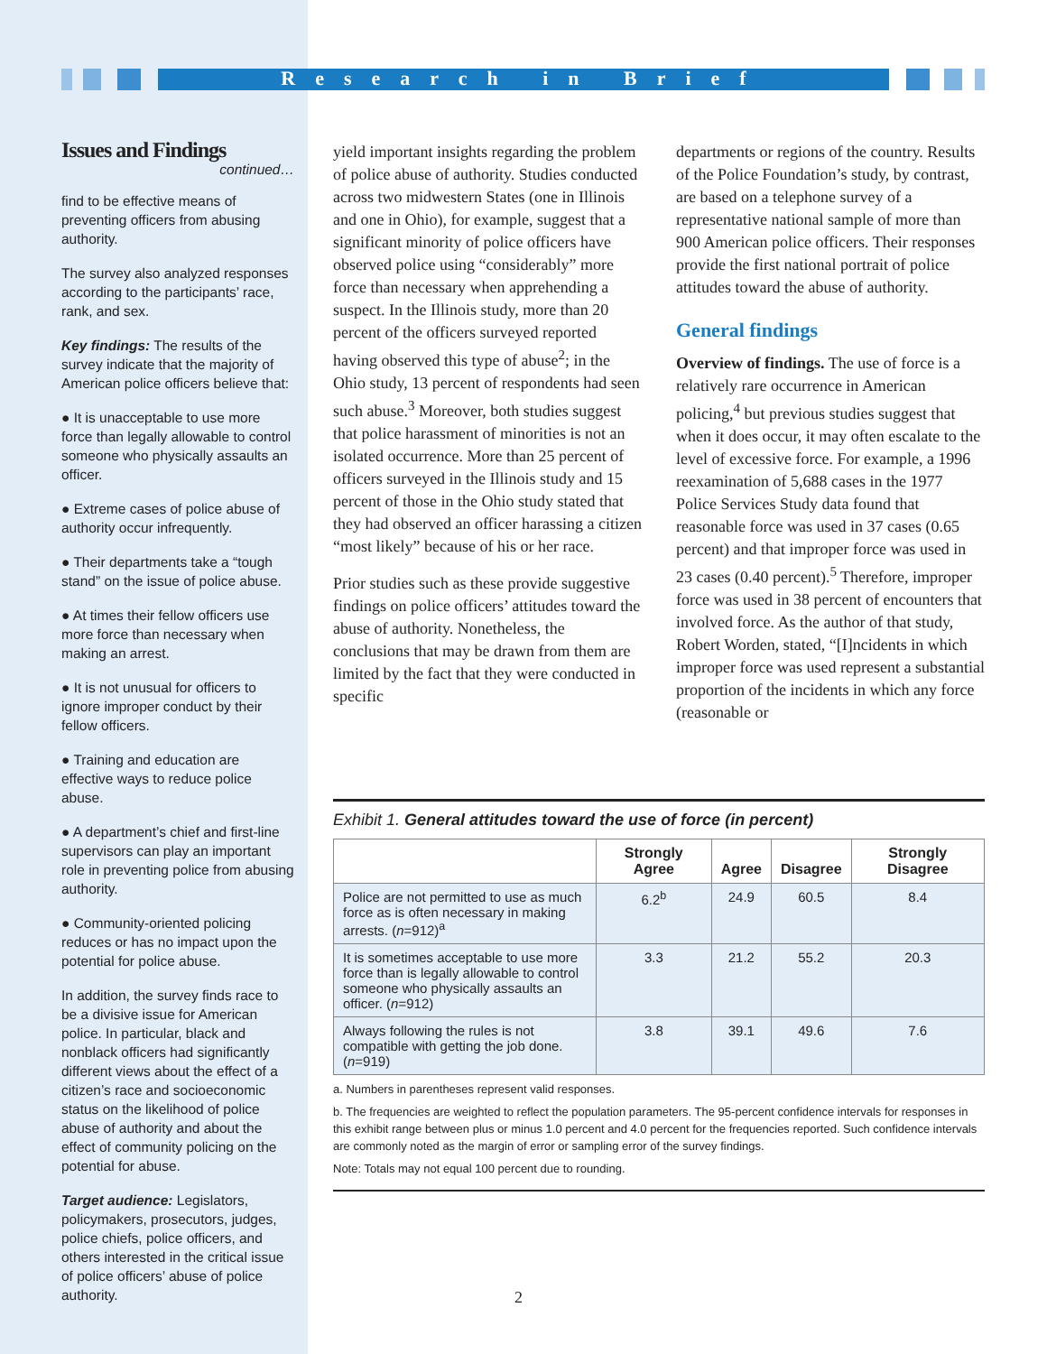Research in Brief
Issues and Findings
continued…
find to be effective means of preventing officers from abusing authority.
The survey also analyzed responses according to the participants’ race, rank, and sex.
Key findings: The results of the survey indicate that the majority of American police officers believe that:
● It is unacceptable to use more force than legally allowable to control someone who physically assaults an officer.
● Extreme cases of police abuse of authority occur infrequently.
● Their departments take a “tough stand” on the issue of police abuse.
● At times their fellow officers use more force than necessary when making an arrest.
● It is not unusual for officers to ignore improper conduct by their fellow officers.
● Training and education are effective ways to reduce police abuse.
● A department’s chief and first-line supervisors can play an important role in preventing police from abusing authority.
● Community-oriented policing reduces or has no impact upon the potential for police abuse.
In addition, the survey finds race to be a divisive issue for American police. In particular, black and nonblack officers had significantly different views about the effect of a citizen’s race and socioeconomic status on the likelihood of police abuse of authority and about the effect of community policing on the potential for abuse.
Target audience: Legislators, policymakers, prosecutors, judges, police chiefs, police officers, and others interested in the critical issue of police officers’ abuse of police authority.
yield important insights regarding the problem of police abuse of authority. Studies conducted across two midwestern States (one in Illinois and one in Ohio), for example, suggest that a significant minority of police officers have observed police using “considerably” more force than necessary when apprehending a suspect. In the Illinois study, more than 20 percent of the officers surveyed reported having observed this type of abuse<sup>2</sup>; in the Ohio study, 13 percent of respondents had seen such abuse.<sup>3</sup> Moreover, both studies suggest that police harassment of minorities is not an isolated occurrence. More than 25 percent of officers surveyed in the Illinois study and 15 percent of those in the Ohio study stated that they had observed an officer harassing a citizen “most likely” because of his or her race.
Prior studies such as these provide suggestive findings on police officers’ attitudes toward the abuse of authority. Nonetheless, the conclusions that may be drawn from them are limited by the fact that they were conducted in specific
departments or regions of the country. Results of the Police Foundation’s study, by contrast, are based on a telephone survey of a representative national sample of more than 900 American police officers. Their responses provide the first national portrait of police attitudes toward the abuse of authority.
General findings
Overview of findings. The use of force is a relatively rare occurrence in American policing,<sup>4</sup> but previous studies suggest that when it does occur, it may often escalate to the level of excessive force. For example, a 1996 reexamination of 5,688 cases in the 1977 Police Services Study data found that reasonable force was used in 37 cases (0.65 percent) and that improper force was used in 23 cases (0.40 percent).<sup>5</sup> Therefore, improper force was used in 38 percent of encounters that involved force. As the author of that study, Robert Worden, stated, “[I]ncidents in which improper force was used represent a substantial proportion of the incidents in which any force (reasonable or
Exhibit 1. General attitudes toward the use of force (in percent)
| | Strongly Agree | Agree | Disagree | Strongly Disagree |
| --- | --- | --- | --- | --- |
| Police are not permitted to use as much force as is often necessary in making arrests. ( n =912)<sup>a</sup> | 6.2<sup>b</sup> | 24.9 | 60.5 | 8.4 |
| It is sometimes acceptable to use more force than is legally allowable to control someone who physically assaults an officer. ( n =912) | 3.3 | 21.2 | 55.2 | 20.3 |
| Always following the rules is not compatible with getting the job done. ( n =919) | 3.8 | 39.1 | 49.6 | 7.6 |
a. Numbers in parentheses represent valid responses.
b. The frequencies are weighted to reflect the population parameters. The 95-percent confidence intervals for responses in this exhibit range between plus or minus 1.0 percent and 4.0 percent for the frequencies reported. Such confidence intervals are commonly noted as the margin of error or sampling error of the survey findings.
Note: Totals may not equal 100 percent due to rounding.
2